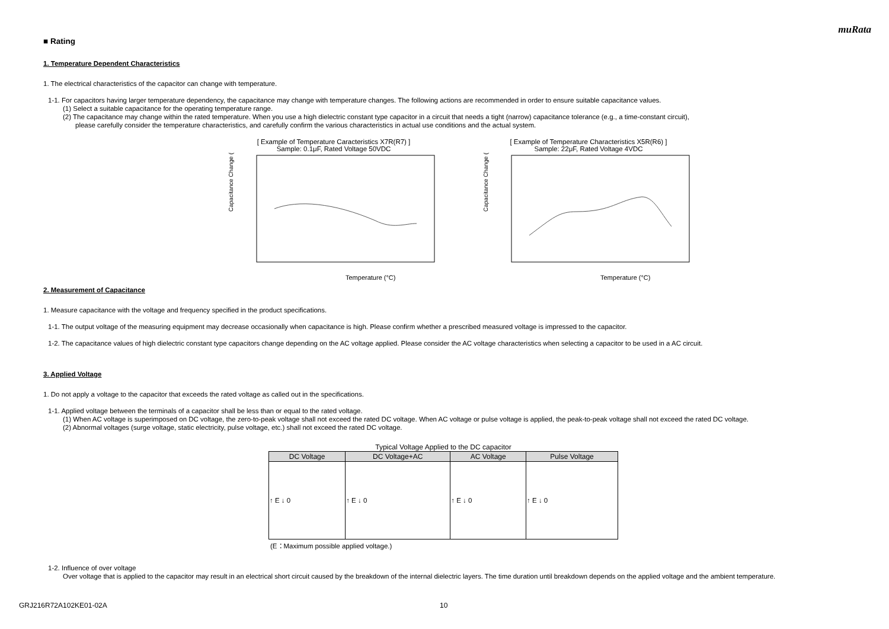muRata
■ Rating
1. Temperature Dependent Characteristics
1. The electrical characteristics of the capacitor can change with temperature.
1-1. For capacitors having larger temperature dependency, the capacitance may change with temperature changes. The following actions are recommended in order to ensure suitable capacitance values.
(1) Select a suitable capacitance for the operating temperature range.
(2) The capacitance may change within the rated temperature. When you use a high dielectric constant type capacitor in a circuit that needs a tight (narrow) capacitance tolerance (e.g., a time-constant circuit),
please carefully consider the temperature characteristics, and carefully confirm the various characteristics in actual use conditions and the actual system.
[ Example of Temperature Caracteristics X7R(R7) ]
Sample: 0.1μF, Rated Voltage 50VDC
Temperature (°C)
Capacitance Change (%)
[ Example of Temperature Characteristics X5R(R6) ]
Sample: 22μF, Rated Voltage 4VDC
Temperature (°C)
Capacitance Change (%)
2. Measurement of Capacitance
1. Measure capacitance with the voltage and frequency specified in the product specifications.
1-1. The output voltage of the measuring equipment may decrease occasionally when capacitance is high. Please confirm whether a prescribed measured voltage is impressed to the capacitor.
1-2. The capacitance values of high dielectric constant type capacitors change depending on the AC voltage applied. Please consider the AC voltage characteristics when selecting a capacitor to be used in a AC circuit.
3. Applied Voltage
1. Do not apply a voltage to the capacitor that exceeds the rated voltage as called out in the specifications.
1-1. Applied voltage between the terminals of a capacitor shall be less than or equal to the rated voltage.
(1) When AC voltage is superimposed on DC voltage, the zero-to-peak voltage shall not exceed the rated DC voltage. When AC voltage or pulse voltage is applied, the peak-to-peak voltage shall not exceed the rated DC voltage.
(2) Abnormal voltages (surge voltage, static electricity, pulse voltage, etc.) shall not exceed the rated DC voltage.
Typical Voltage Applied to the DC capacitor
| DC Voltage | DC Voltage+AC | AC Voltage | Pulse Voltage |
| --- | --- | --- | --- |
| ↑ E ↓ 0 | ↑ E ↓ 0 | ↑ E ↓ 0 | ↑ E ↓ 0 |
(E：Maximum possible applied voltage.)
1-2. Influence of over voltage
Over voltage that is applied to the capacitor may result in an electrical short circuit caused by the breakdown of the internal dielectric layers. The time duration until breakdown depends on the applied voltage and the ambient temperature.
GRJ216R72A102KE01-02A 10